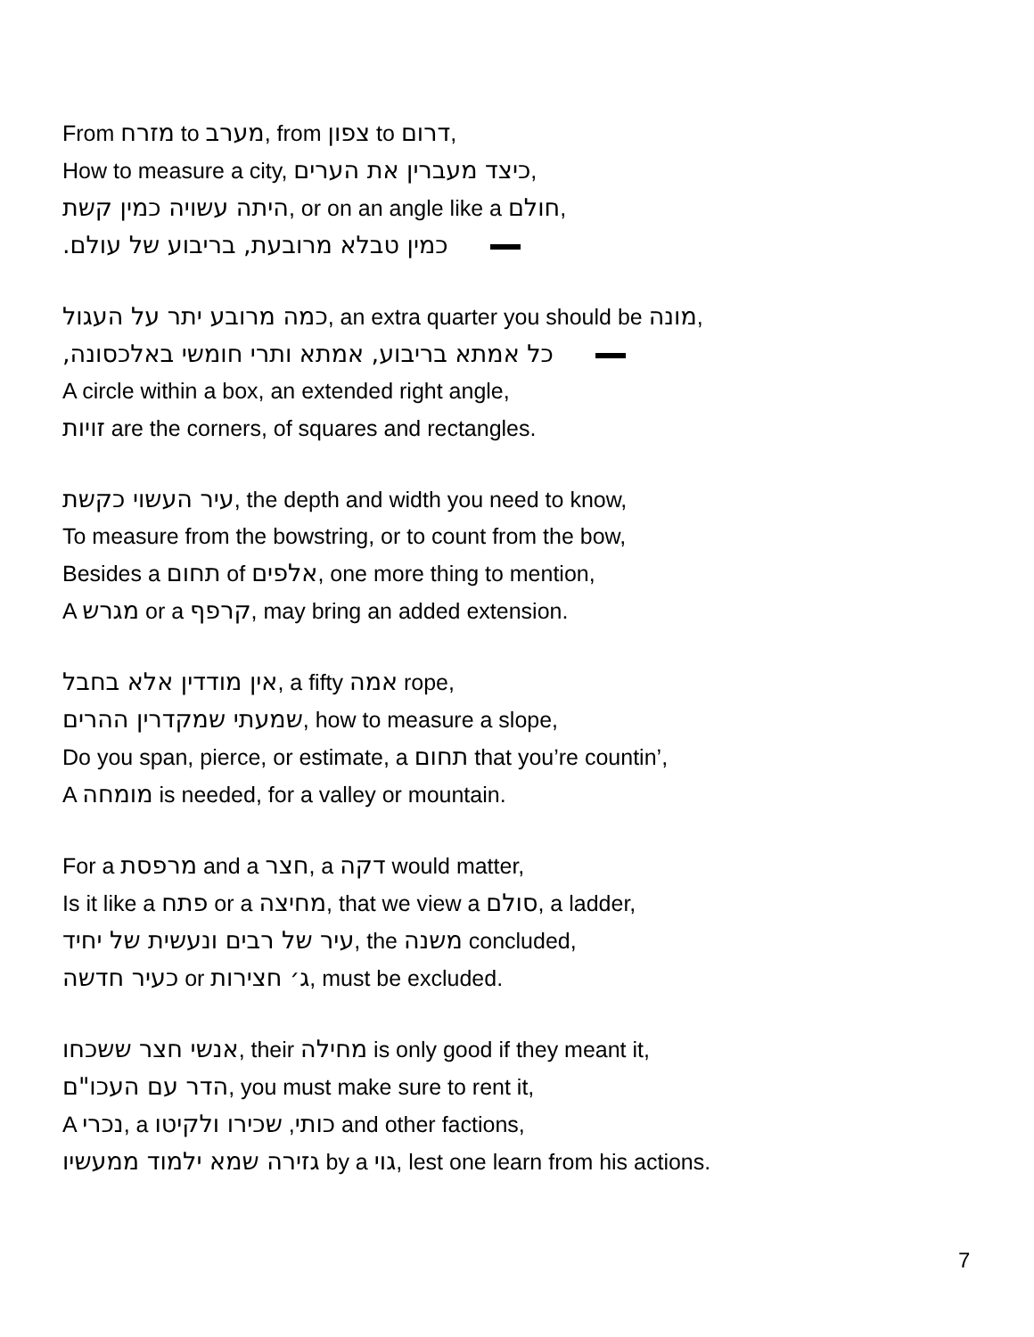From מזרח to מערב, from צפון to דרום,
How to measure a city, כיצד מעברין את הערים,
היתה עשויה כמין קשת, or on an angle like a חולם,
.כמין טבלא מרובעת, בריבוע של עולם
כמה מרובע יתר על העגול, an extra quarter you should be מונה,
,כל אמתא בריבוע, אמתא ותרי חומשי באלכסונה
A circle within a box, an extended right angle,
זויות are the corners, of squares and rectangles.
עיר העשוי כקשת, the depth and width you need to know,
To measure from the bowstring, or to count from the bow,
Besides a תחום of אלפים, one more thing to mention,
A מגרש or a קרפף, may bring an added extension.
אין מודדין אלא בחבל, a fifty אמה rope,
שמעתי שמקדרין ההרים, how to measure a slope,
Do you span, pierce, or estimate, a תחום that you’re countin’,
A מומחה is needed, for a valley or mountain.
For a מרפסת and a חצר, a דקה would matter,
Is it like a פתח or a מחיצה, that we view a סולם, a ladder,
עיר של רבים ונעשית של יחיד, the משנה concluded,
כעיר חדשה or ג׳ חצירות, must be excluded.
אנשי חצר ששכחו, their מחילה is only good if they meant it,
הדר עם העכו"ם, you must make sure to rent it,
A נכרי, a כותי, שכירו ולקיטו and other factions,
גזירה שמא ילמוד ממעשיו by a גוי, lest one learn from his actions.
7